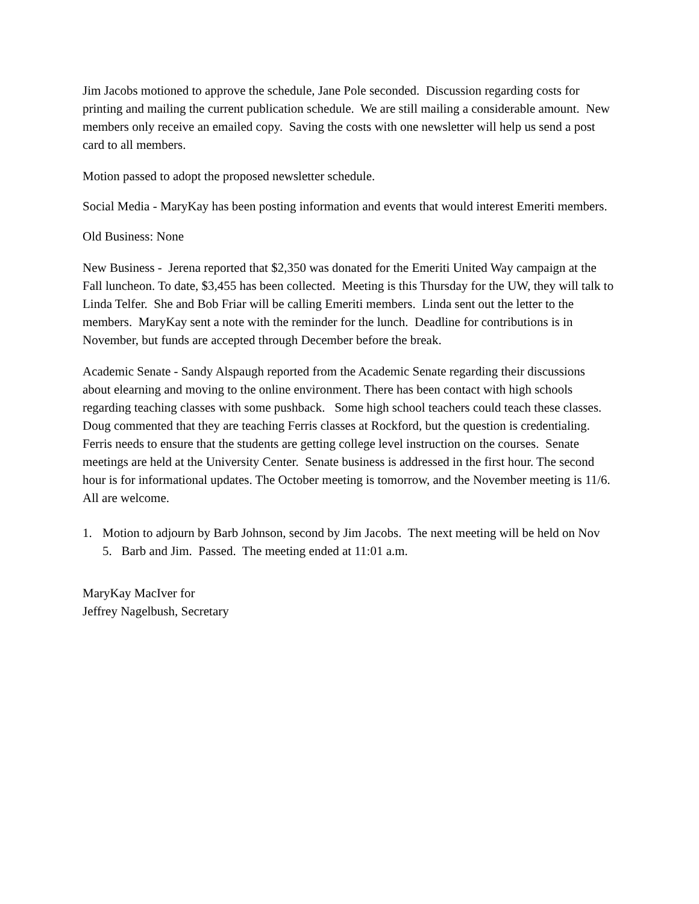Jim Jacobs motioned to approve the schedule, Jane Pole seconded. Discussion regarding costs for printing and mailing the current publication schedule. We are still mailing a considerable amount. New members only receive an emailed copy. Saving the costs with one newsletter will help us send a post card to all members.
Motion passed to adopt the proposed newsletter schedule.
Social Media - MaryKay has been posting information and events that would interest Emeriti members.
Old Business: None
New Business - Jerena reported that $2,350 was donated for the Emeriti United Way campaign at the Fall luncheon. To date, $3,455 has been collected. Meeting is this Thursday for the UW, they will talk to Linda Telfer. She and Bob Friar will be calling Emeriti members. Linda sent out the letter to the members. MaryKay sent a note with the reminder for the lunch. Deadline for contributions is in November, but funds are accepted through December before the break.
Academic Senate - Sandy Alspaugh reported from the Academic Senate regarding their discussions about elearning and moving to the online environment. There has been contact with high schools regarding teaching classes with some pushback. Some high school teachers could teach these classes. Doug commented that they are teaching Ferris classes at Rockford, but the question is credentialing. Ferris needs to ensure that the students are getting college level instruction on the courses. Senate meetings are held at the University Center. Senate business is addressed in the first hour. The second hour is for informational updates. The October meeting is tomorrow, and the November meeting is 11/6. All are welcome.
1. Motion to adjourn by Barb Johnson, second by Jim Jacobs. The next meeting will be held on Nov 5. Barb and Jim. Passed. The meeting ended at 11:01 a.m.
MaryKay MacIver for
Jeffrey Nagelbush, Secretary